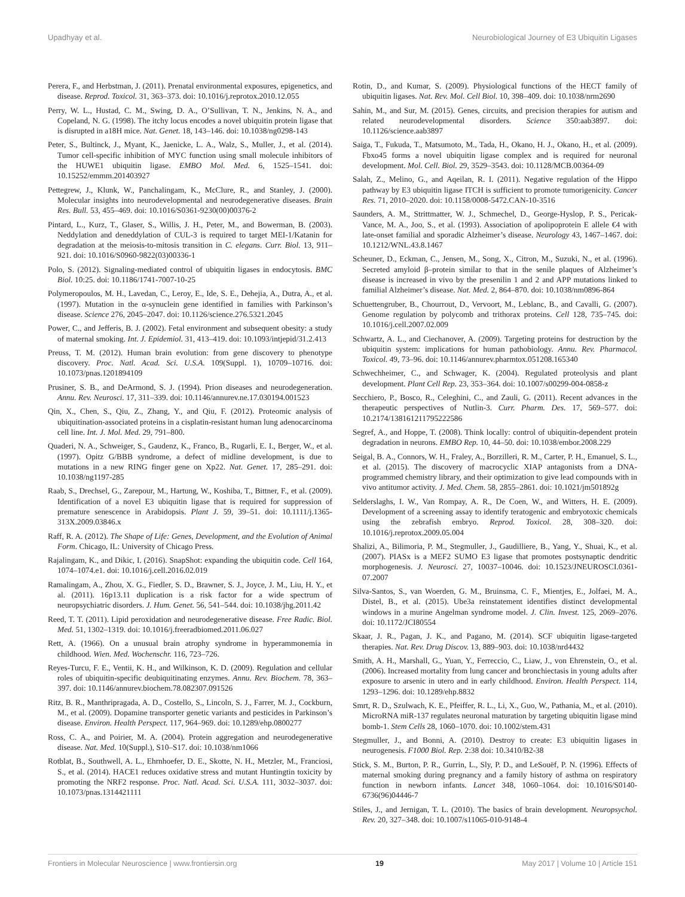Upadhyay et al. Neurobiological Journey of E3 Ubiquitin Ligases
Perera, F., and Herbstman, J. (2011). Prenatal environmental exposures, epigenetics, and disease. Reprod. Toxicol. 31, 363–373. doi: 10.1016/j.reprotox.2010.12.055
Perry, W. L., Hustad, C. M., Swing, D. A., O’Sullivan, T. N., Jenkins, N. A., and Copeland, N. G. (1998). The itchy locus encodes a novel ubiquitin protein ligase that is disrupted in a18H mice. Nat. Genet. 18, 143–146. doi: 10.1038/ng0298-143
Peter, S., Bultinck, J., Myant, K., Jaenicke, L. A., Walz, S., Muller, J., et al. (2014). Tumor cell-specific inhibition of MYC function using small molecule inhibitors of the HUWE1 ubiquitin ligase. EMBO Mol. Med. 6, 1525–1541. doi: 10.15252/emmm.201403927
Pettegrew, J., Klunk, W., Panchalingam, K., McClure, R., and Stanley, J. (2000). Molecular insights into neurodevelopmental and neurodegenerative diseases. Brain Res. Bull. 53, 455–469. doi: 10.1016/S0361-9230(00)00376-2
Pintard, L., Kurz, T., Glaser, S., Willis, J. H., Peter, M., and Bowerman, B. (2003). Neddylation and deneddylation of CUL-3 is required to target MEI-1/Katanin for degradation at the meiosis-to-mitosis transition in C. elegans. Curr. Biol. 13, 911–921. doi: 10.1016/S0960-9822(03)00336-1
Polo, S. (2012). Signaling-mediated control of ubiquitin ligases in endocytosis. BMC Biol. 10:25. doi: 10.1186/1741-7007-10-25
Polymeropoulos, M. H., Lavedan, C., Leroy, E., Ide, S. E., Dehejia, A., Dutra, A., et al. (1997). Mutation in the α-synuclein gene identified in families with Parkinson’s disease. Science 276, 2045–2047. doi: 10.1126/science.276.5321.2045
Power, C., and Jefferis, B. J. (2002). Fetal environment and subsequent obesity: a study of maternal smoking. Int. J. Epidemiol. 31, 413–419. doi: 10.1093/intjepid/31.2.413
Preuss, T. M. (2012). Human brain evolution: from gene discovery to phenotype discovery. Proc. Natl. Acad. Sci. U.S.A. 109(Suppl. 1), 10709–10716. doi: 10.1073/pnas.1201894109
Prusiner, S. B., and DeArmond, S. J. (1994). Prion diseases and neurodegeneration. Annu. Rev. Neurosci. 17, 311–339. doi: 10.1146/annurev.ne.17.030194.001523
Qin, X., Chen, S., Qiu, Z., Zhang, Y., and Qiu, F. (2012). Proteomic analysis of ubiquitination-associated proteins in a cisplatin-resistant human lung adenocarcinoma cell line. Int. J. Mol. Med. 29, 791–800.
Quaderi, N. A., Schweiger, S., Gaudenz, K., Franco, B., Rugarli, E. I., Berger, W., et al. (1997). Opitz G/BBB syndrome, a defect of midline development, is due to mutations in a new RING finger gene on Xp22. Nat. Genet. 17, 285–291. doi: 10.1038/ng1197-285
Raab, S., Drechsel, G., Zarepour, M., Hartung, W., Koshiba, T., Bittner, F., et al. (2009). Identification of a novel E3 ubiquitin ligase that is required for suppression of premature senescence in Arabidopsis. Plant J. 59, 39–51. doi: 10.1111/j.1365-313X.2009.03846.x
Raff, R. A. (2012). The Shape of Life: Genes, Development, and the Evolution of Animal Form. Chicago, IL: University of Chicago Press.
Rajalingam, K., and Dikic, I. (2016). SnapShot: expanding the ubiquitin code. Cell 164, 1074–1074.e1. doi: 10.1016/j.cell.2016.02.019
Ramalingam, A., Zhou, X. G., Fiedler, S. D., Brawner, S. J., Joyce, J. M., Liu, H. Y., et al. (2011). 16p13.11 duplication is a risk factor for a wide spectrum of neuropsychiatric disorders. J. Hum. Genet. 56, 541–544. doi: 10.1038/jhg.2011.42
Reed, T. T. (2011). Lipid peroxidation and neurodegenerative disease. Free Radic. Biol. Med. 51, 1302–1319. doi: 10.1016/j.freeradbiomed.2011.06.027
Rett, A. (1966). On a unusual brain atrophy syndrome in hyperammonemia in childhood. Wien. Med. Wochenschr. 116, 723–726.
Reyes-Turcu, F. E., Ventii, K. H., and Wilkinson, K. D. (2009). Regulation and cellular roles of ubiquitin-specific deubiquitinating enzymes. Annu. Rev. Biochem. 78, 363–397. doi: 10.1146/annurev.biochem.78.082307.091526
Ritz, B. R., Manthripragada, A. D., Costello, S., Lincoln, S. J., Farrer, M. J., Cockburn, M., et al. (2009). Dopamine transporter genetic variants and pesticides in Parkinson’s disease. Environ. Health Perspect. 117, 964–969. doi: 10.1289/ehp.0800277
Ross, C. A., and Poirier, M. A. (2004). Protein aggregation and neurodegenerative disease. Nat. Med. 10(Suppl.), S10–S17. doi: 10.1038/nm1066
Rotblat, B., Southwell, A. L., Ehrnhoefer, D. E., Skotte, N. H., Metzler, M., Franciosi, S., et al. (2014). HACE1 reduces oxidative stress and mutant Huntingtin toxicity by promoting the NRF2 response. Proc. Natl. Acad. Sci. U.S.A. 111, 3032–3037. doi: 10.1073/pnas.1314421111
Rotin, D., and Kumar, S. (2009). Physiological functions of the HECT family of ubiquitin ligases. Nat. Rev. Mol. Cell Biol. 10, 398–409. doi: 10.1038/nrm2690
Sahin, M., and Sur, M. (2015). Genes, circuits, and precision therapies for autism and related neurodevelopmental disorders. Science 350:aab3897. doi: 10.1126/science.aab3897
Saiga, T., Fukuda, T., Matsumoto, M., Tada, H., Okano, H. J., Okano, H., et al. (2009). Fbxo45 forms a novel ubiquitin ligase complex and is required for neuronal development. Mol. Cell. Biol. 29, 3529–3543. doi: 10.1128/MCB.00364-09
Salah, Z., Melino, G., and Aqeilan, R. I. (2011). Negative regulation of the Hippo pathway by E3 ubiquitin ligase ITCH is sufficient to promote tumorigenicity. Cancer Res. 71, 2010–2020. doi: 10.1158/0008-5472.CAN-10-3516
Saunders, A. M., Strittmatter, W. J., Schmechel, D., George-Hyslop, P. S., Pericak-Vance, M. A., Joo, S., et al. (1993). Association of apolipoprotein E allele €4 with late-onset familial and sporadic Alzheimer’s disease. Neurology 43, 1467–1467. doi: 10.1212/WNL.43.8.1467
Scheuner, D., Eckman, C., Jensen, M., Song, X., Citron, M., Suzuki, N., et al. (1996). Secreted amyloid β–protein similar to that in the senile plaques of Alzheimer’s disease is increased in vivo by the presenilin 1 and 2 and APP mutations linked to familial Alzheimer’s disease. Nat. Med. 2, 864–870. doi: 10.1038/nm0896-864
Schuettengruber, B., Chourrout, D., Vervoort, M., Leblanc, B., and Cavalli, G. (2007). Genome regulation by polycomb and trithorax proteins. Cell 128, 735–745. doi: 10.1016/j.cell.2007.02.009
Schwartz, A. L., and Ciechanover, A. (2009). Targeting proteins for destruction by the ubiquitin system: implications for human pathobiology. Annu. Rev. Pharmacol. Toxicol. 49, 73–96. doi: 10.1146/annurev.pharmtox.051208.165340
Schwechheimer, C., and Schwager, K. (2004). Regulated proteolysis and plant development. Plant Cell Rep. 23, 353–364. doi: 10.1007/s00299-004-0858-z
Secchiero, P., Bosco, R., Celeghini, C., and Zauli, G. (2011). Recent advances in the therapeutic perspectives of Nutlin-3. Curr. Pharm. Des. 17, 569–577. doi: 10.2174/138161211795222586
Segref, A., and Hoppe, T. (2008). Think locally: control of ubiquitin-dependent protein degradation in neurons. EMBO Rep. 10, 44–50. doi: 10.1038/embor.2008.229
Seigal, B. A., Connors, W. H., Fraley, A., Borzilleri, R. M., Carter, P. H., Emanuel, S. L., et al. (2015). The discovery of macrocyclic XIAP antagonists from a DNA-programmed chemistry library, and their optimization to give lead compounds with in vivo antitumor activity. J. Med. Chem. 58, 2855–2861. doi: 10.1021/jm501892g
Selderslaghs, I. W., Van Rompay, A. R., De Coen, W., and Witters, H. E. (2009). Development of a screening assay to identify teratogenic and embryotoxic chemicals using the zebrafish embryo. Reprod. Toxicol. 28, 308–320. doi: 10.1016/j.reprotox.2009.05.004
Shalizi, A., Bilimoria, P. M., Stegmuller, J., Gaudilliere, B., Yang, Y., Shuai, K., et al. (2007). PIASx is a MEF2 SUMO E3 ligase that promotes postsynaptic dendritic morphogenesis. J. Neurosci. 27, 10037–10046. doi: 10.1523/JNEUROSCI.0361-07.2007
Silva-Santos, S., van Woerden, G. M., Bruinsma, C. F., Mientjes, E., Jolfaei, M. A., Distel, B., et al. (2015). Ube3a reinstatement identifies distinct developmental windows in a murine Angelman syndrome model. J. Clin. Invest. 125, 2069–2076. doi: 10.1172/JCI80554
Skaar, J. R., Pagan, J. K., and Pagano, M. (2014). SCF ubiquitin ligase-targeted therapies. Nat. Rev. Drug Discov. 13, 889–903. doi: 10.1038/nrd4432
Smith, A. H., Marshall, G., Yuan, Y., Ferreccio, C., Liaw, J., von Ehrenstein, O., et al. (2006). Increased mortality from lung cancer and bronchiectasis in young adults after exposure to arsenic in utero and in early childhood. Environ. Health Perspect. 114, 1293–1296. doi: 10.1289/ehp.8832
Smrt, R. D., Szulwach, K. E., Pfeiffer, R. L., Li, X., Guo, W., Pathania, M., et al. (2010). MicroRNA miR-137 regulates neuronal maturation by targeting ubiquitin ligase mind bomb-1. Stem Cells 28, 1060–1070. doi: 10.1002/stem.431
Stegmuller, J., and Bonni, A. (2010). Destroy to create: E3 ubiquitin ligases in neurogenesis. F1000 Biol. Rep. 2:38 doi: 10.3410/B2-38
Stick, S. M., Burton, P. R., Gurrin, L., Sly, P. D., and LeSouëf, P. N. (1996). Effects of maternal smoking during pregnancy and a family history of asthma on respiratory function in newborn infants. Lancet 348, 1060–1064. doi: 10.1016/S0140-6736(96)04446-7
Stiles, J., and Jernigan, T. L. (2010). The basics of brain development. Neuropsychol. Rev. 20, 327–348. doi: 10.1007/s11065-010-9148-4
Frontiers in Molecular Neuroscience | www.frontiersin.org 19 May 2017 | Volume 10 | Article 151